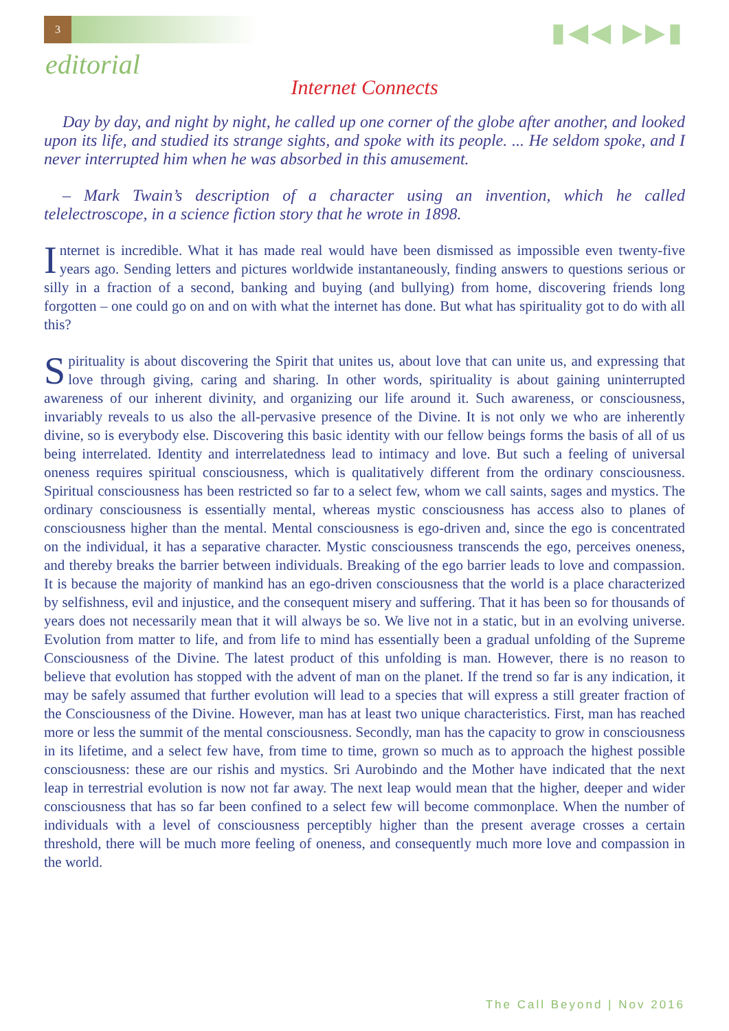3 ▮◀◀ ▶▶▮
editorial
Internet Connects
Day by day, and night by night, he called up one corner of the globe after another, and looked upon its life, and studied its strange sights, and spoke with its people. ... He seldom spoke, and I never interrupted him when he was absorbed in this amusement.
– Mark Twain’s description of a character using an invention, which he called telelectroscope, in a science fiction story that he wrote in 1898.
Internet is incredible. What it has made real would have been dismissed as impossible even twenty-five years ago. Sending letters and pictures worldwide instantaneously, finding answers to questions serious or silly in a fraction of a second, banking and buying (and bullying) from home, discovering friends long forgotten – one could go on and on with what the internet has done. But what has spirituality got to do with all this?
Spirituality is about discovering the Spirit that unites us, about love that can unite us, and expressing that love through giving, caring and sharing. In other words, spirituality is about gaining uninterrupted awareness of our inherent divinity, and organizing our life around it. Such awareness, or consciousness, invariably reveals to us also the all-pervasive presence of the Divine. It is not only we who are inherently divine, so is everybody else. Discovering this basic identity with our fellow beings forms the basis of all of us being interrelated. Identity and interrelatedness lead to intimacy and love. But such a feeling of universal oneness requires spiritual consciousness, which is qualitatively different from the ordinary consciousness. Spiritual consciousness has been restricted so far to a select few, whom we call saints, sages and mystics. The ordinary consciousness is essentially mental, whereas mystic consciousness has access also to planes of consciousness higher than the mental. Mental consciousness is ego-driven and, since the ego is concentrated on the individual, it has a separative character. Mystic consciousness transcends the ego, perceives oneness, and thereby breaks the barrier between individuals. Breaking of the ego barrier leads to love and compassion. It is because the majority of mankind has an ego-driven consciousness that the world is a place characterized by selfishness, evil and injustice, and the consequent misery and suffering. That it has been so for thousands of years does not necessarily mean that it will always be so. We live not in a static, but in an evolving universe. Evolution from matter to life, and from life to mind has essentially been a gradual unfolding of the Supreme Consciousness of the Divine. The latest product of this unfolding is man. However, there is no reason to believe that evolution has stopped with the advent of man on the planet. If the trend so far is any indication, it may be safely assumed that further evolution will lead to a species that will express a still greater fraction of the Consciousness of the Divine. However, man has at least two unique characteristics. First, man has reached more or less the summit of the mental consciousness. Secondly, man has the capacity to grow in consciousness in its lifetime, and a select few have, from time to time, grown so much as to approach the highest possible consciousness: these are our rishis and mystics. Sri Aurobindo and the Mother have indicated that the next leap in terrestrial evolution is now not far away. The next leap would mean that the higher, deeper and wider consciousness that has so far been confined to a select few will become commonplace. When the number of individuals with a level of consciousness perceptibly higher than the present average crosses a certain threshold, there will be much more feeling of oneness, and consequently much more love and compassion in the world.
The Call Beyond | Nov 2016